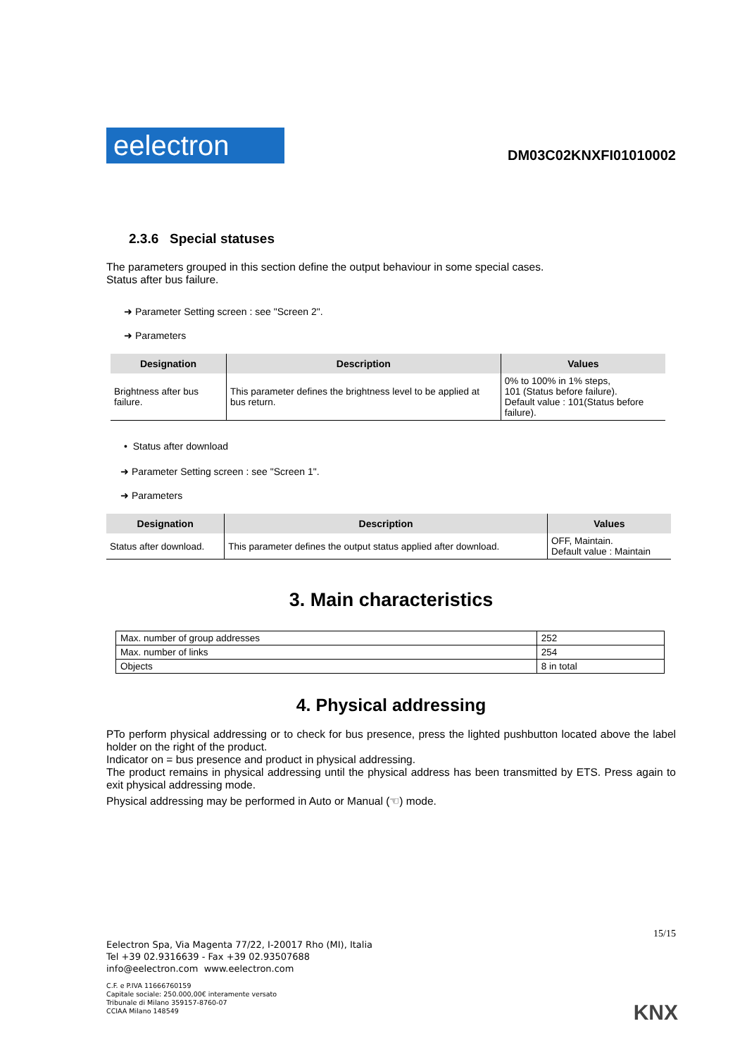eelectron
DM03C02KNXFI01010002
2.3.6 Special statuses
The parameters grouped in this section define the output behaviour in some special cases.
Status after bus failure.
➜ Parameter Setting screen : see "Screen 2".
➜ Parameters
| Designation | Description | Values |
| --- | --- | --- |
| Brightness after bus failure. | This parameter defines the brightness level to be applied at bus return. | 0% to 100% in 1% steps, 101 (Status before failure). Default value : 101(Status before failure). |
• Status after download
➜ Parameter Setting screen : see "Screen 1".
➜ Parameters
| Designation | Description | Values |
| --- | --- | --- |
| Status after download. | This parameter defines the output status applied after download. | OFF, Maintain. Default value : Maintain |
3. Main characteristics
| Max. number of group addresses | 252 |
| Max. number of links | 254 |
| Objects | 8 in total |
4. Physical addressing
PTo perform physical addressing or to check for bus presence, press the lighted pushbutton located above the label holder on the right of the product.
Indicator on = bus presence and product in physical addressing.
The product remains in physical addressing until the physical address has been transmitted by ETS. Press again to exit physical addressing mode.
Physical addressing may be performed in Auto or Manual (☜) mode.
15/15
Eelectron Spa, Via Magenta 77/22, I-20017 Rho (MI), Italia
Tel +39 02.9316639 - Fax +39 02.93507688
info@eelectron.com www.eelectron.com
C.F. e P.IVA 11666760159
Capitale sociale: 250.000,00€ interamente versato
Tribunale di Milano 359157-8760-07
CCIAA Milano 148549
KNX